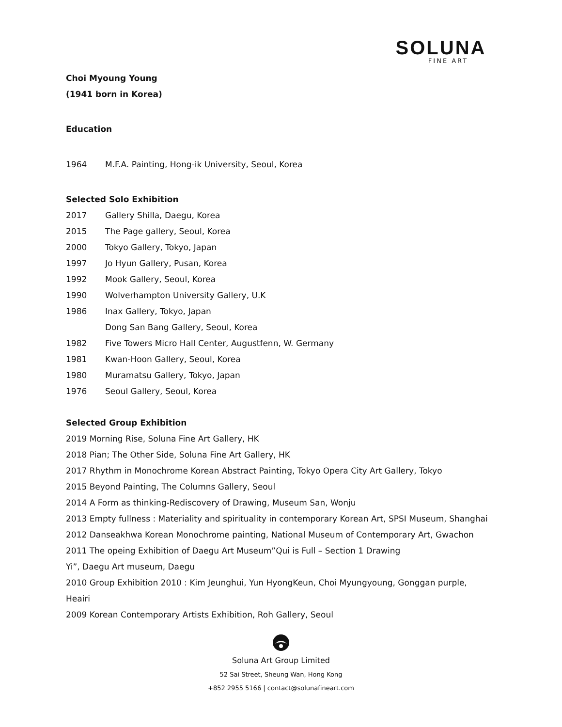SOLUNA
FINE ART
Choi Myoung Young
(1941 born in Korea)
Education
1964 M.F.A. Painting, Hong-ik University, Seoul, Korea
Selected Solo Exhibition
2017 Gallery Shilla, Daegu, Korea
2015 The Page gallery, Seoul, Korea
2000 Tokyo Gallery, Tokyo, Japan
1997 Jo Hyun Gallery, Pusan, Korea
1992 Mook Gallery, Seoul, Korea
1990 Wolverhampton University Gallery, U.K
1986 Inax Gallery, Tokyo, Japan
Dong San Bang Gallery, Seoul, Korea
1982 Five Towers Micro Hall Center, Augustfenn, W. Germany
1981 Kwan-Hoon Gallery, Seoul, Korea
1980 Muramatsu Gallery, Tokyo, Japan
1976 Seoul Gallery, Seoul, Korea
Selected Group Exhibition
2019 Morning Rise, Soluna Fine Art Gallery, HK
2018 Pian; The Other Side, Soluna Fine Art Gallery, HK
2017 Rhythm in Monochrome Korean Abstract Painting, Tokyo Opera City Art Gallery, Tokyo
2015 Beyond Painting, The Columns Gallery, Seoul
2014 A Form as thinking-Rediscovery of Drawing, Museum San, Wonju
2013 Empty fullness : Materiality and spirituality in contemporary Korean Art, SPSI Museum, Shanghai
2012 Danseakhwa Korean Monochrome painting, National Museum of Contemporary Art, Gwachon
2011 The opeing Exhibition of Daegu Art Museum”Qui is Full – Section 1 Drawing
Yi”, Daegu Art museum, Daegu
2010 Group Exhibition 2010 : Kim Jeunghui, Yun HyongKeun, Choi Myungyoung, Gonggan purple,
Heairi
2009 Korean Contemporary Artists Exhibition, Roh Gallery, Seoul
Soluna Art Group Limited
52 Sai Street, Sheung Wan, Hong Kong
+852 2955 5166 | contact@solunafineart.com